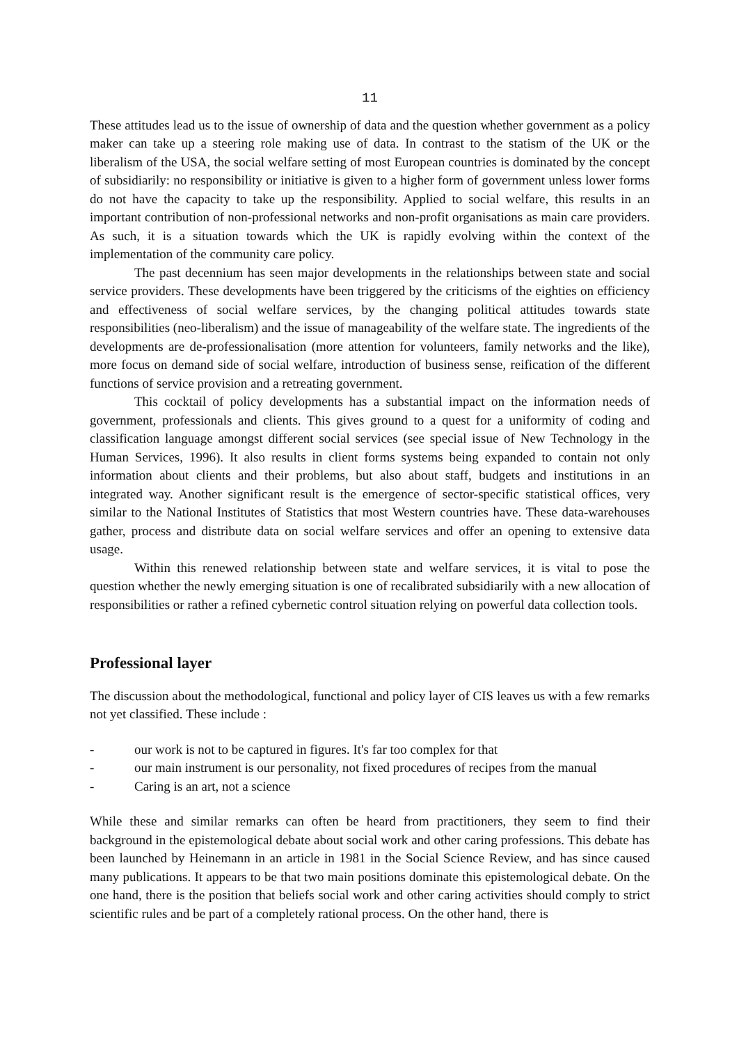11
These attitudes lead us to the issue of ownership of data and the question whether government as a policy maker can take up a steering role making use of data. In contrast to the statism of the UK or the liberalism of the USA, the social welfare setting of most European countries is dominated by the concept of subsidiarily: no responsibility or initiative is given to a higher form of government unless lower forms do not have the capacity to take up the responsibility. Applied to social welfare, this results in an important contribution of non-professional networks and non-profit organisations as main care providers. As such, it is a situation towards which the UK is rapidly evolving within the context of the implementation of the community care policy.
The past decennium has seen major developments in the relationships between state and social service providers. These developments have been triggered by the criticisms of the eighties on efficiency and effectiveness of social welfare services, by the changing political attitudes towards state responsibilities (neo-liberalism) and the issue of manageability of the welfare state. The ingredients of the developments are de-professionalisation (more attention for volunteers, family networks and the like), more focus on demand side of social welfare, introduction of business sense, reification of the different functions of service provision and a retreating government.
This cocktail of policy developments has a substantial impact on the information needs of government, professionals and clients. This gives ground to a quest for a uniformity of coding and classification language amongst different social services (see special issue of New Technology in the Human Services, 1996). It also results in client forms systems being expanded to contain not only information about clients and their problems, but also about staff, budgets and institutions in an integrated way. Another significant result is the emergence of sector-specific statistical offices, very similar to the National Institutes of Statistics that most Western countries have. These data-warehouses gather, process and distribute data on social welfare services and offer an opening to extensive data usage.
Within this renewed relationship between state and welfare services, it is vital to pose the question whether the newly emerging situation is one of recalibrated subsidiarily with a new allocation of responsibilities or rather a refined cybernetic control situation relying on powerful data collection tools.
Professional layer
The discussion about the methodological, functional and policy layer of CIS leaves us with a few remarks not yet classified. These include :
- our work is not to be captured in figures. It's far too complex for that
- our main instrument is our personality, not fixed procedures of recipes from the manual
- Caring is an art, not a science
While these and similar remarks can often be heard from practitioners, they seem to find their background in the epistemological debate about social work and other caring professions. This debate has been launched by Heinemann in an article in 1981 in the Social Science Review, and has since caused many publications. It appears to be that two main positions dominate this epistemological debate. On the one hand, there is the position that beliefs social work and other caring activities should comply to strict scientific rules and be part of a completely rational process. On the other hand, there is